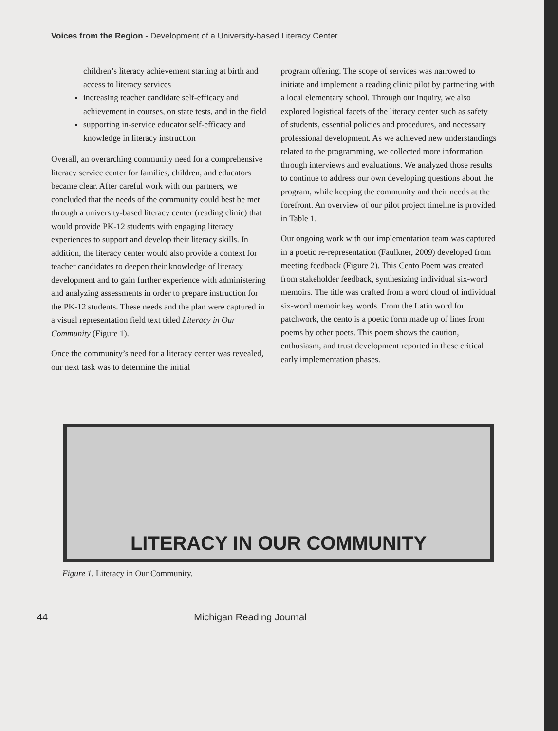Voices from the Region - Development of a University-based Literacy Center
children’s literacy achievement starting at birth and access to literacy services
increasing teacher candidate self-efficacy and achievement in courses, on state tests, and in the field
supporting in-service educator self-efficacy and knowledge in literacy instruction
Overall, an overarching community need for a comprehensive literacy service center for families, children, and educators became clear. After careful work with our partners, we concluded that the needs of the community could best be met through a university-based literacy center (reading clinic) that would provide PK-12 students with engaging literacy experiences to support and develop their literacy skills. In addition, the literacy center would also provide a context for teacher candidates to deepen their knowledge of literacy development and to gain further experience with administering and analyzing assessments in order to prepare instruction for the PK-12 students. These needs and the plan were captured in a visual representation field text titled Literacy in Our Community (Figure 1).
Once the community’s need for a literacy center was revealed, our next task was to determine the initial
program offering. The scope of services was narrowed to initiate and implement a reading clinic pilot by partnering with a local elementary school. Through our inquiry, we also explored logistical facets of the literacy center such as safety of students, essential policies and procedures, and necessary professional development. As we achieved new understandings related to the programming, we collected more information through interviews and evaluations. We analyzed those results to continue to address our own developing questions about the program, while keeping the community and their needs at the forefront. An overview of our pilot project timeline is provided in Table 1.
Our ongoing work with our implementation team was captured in a poetic re-representation (Faulkner, 2009) developed from meeting feedback (Figure 2). This Cento Poem was created from stakeholder feedback, synthesizing individual six-word memoirs. The title was crafted from a word cloud of individual six-word memoir key words. From the Latin word for patchwork, the cento is a poetic form made up of lines from poems by other poets. This poem shows the caution, enthusiasm, and trust development reported in these critical early implementation phases.
LITERACY IN OUR COMMUNITY
Figure 1. Literacy in Our Community.
44 Michigan Reading Journal